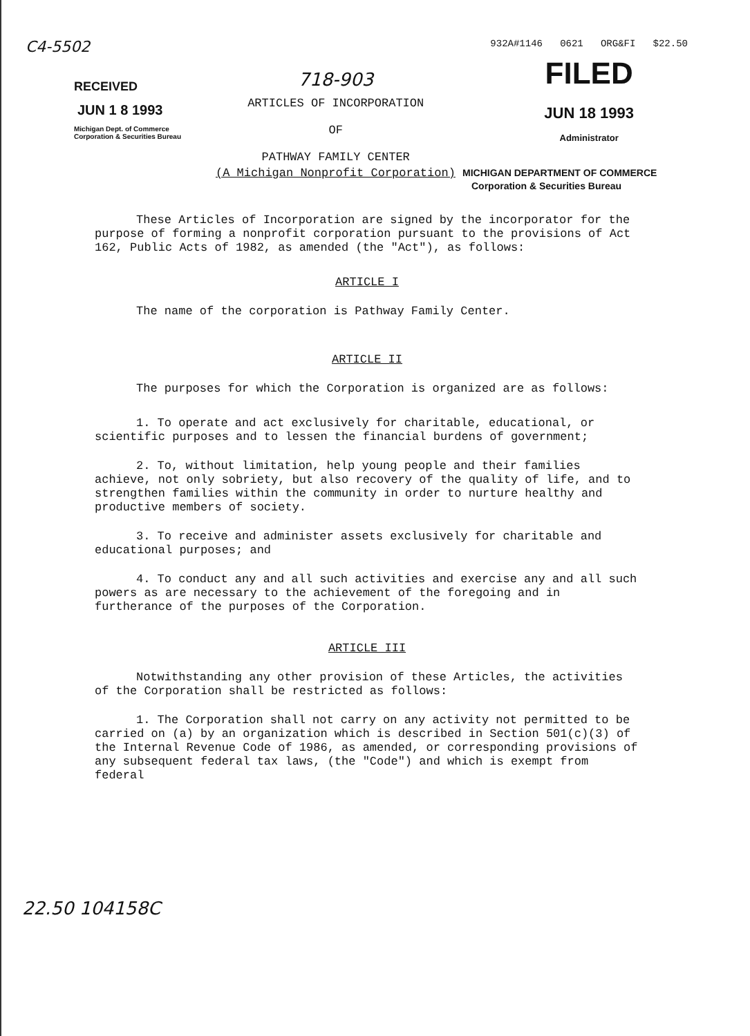C4-5502
RECEIVED
JUN 1 8 1993
Michigan Dept. of Commerce
Corporation & Securities Bureau
718-903
ARTICLES OF INCORPORATION
OF
PATHWAY FAMILY CENTER
932A#1146 0621 ORG&FI $22.50
FILED
JUN 18 1993
Administrator
(A Michigan Nonprofit Corporation) MICHIGAN DEPARTMENT OF COMMERCE
Corporation & Securities Bureau
These Articles of Incorporation are signed by the incorporator for the purpose of forming a nonprofit corporation pursuant to the provisions of Act 162, Public Acts of 1982, as amended (the "Act"), as follows:
ARTICLE I
The name of the corporation is Pathway Family Center.
ARTICLE II
The purposes for which the Corporation is organized are as follows:
1. To operate and act exclusively for charitable, educational, or scientific purposes and to lessen the financial burdens of government;
2. To, without limitation, help young people and their families achieve, not only sobriety, but also recovery of the quality of life, and to strengthen families within the community in order to nurture healthy and productive members of society.
3. To receive and administer assets exclusively for charitable and educational purposes; and
4. To conduct any and all such activities and exercise any and all such powers as are necessary to the achievement of the foregoing and in furtherance of the purposes of the Corporation.
ARTICLE III
Notwithstanding any other provision of these Articles, the activities of the Corporation shall be restricted as follows:
1. The Corporation shall not carry on any activity not permitted to be carried on (a) by an organization which is described in Section 501(c)(3) of the Internal Revenue Code of 1986, as amended, or corresponding provisions of any subsequent federal tax laws, (the "Code") and which is exempt from federal
22.50 104158C